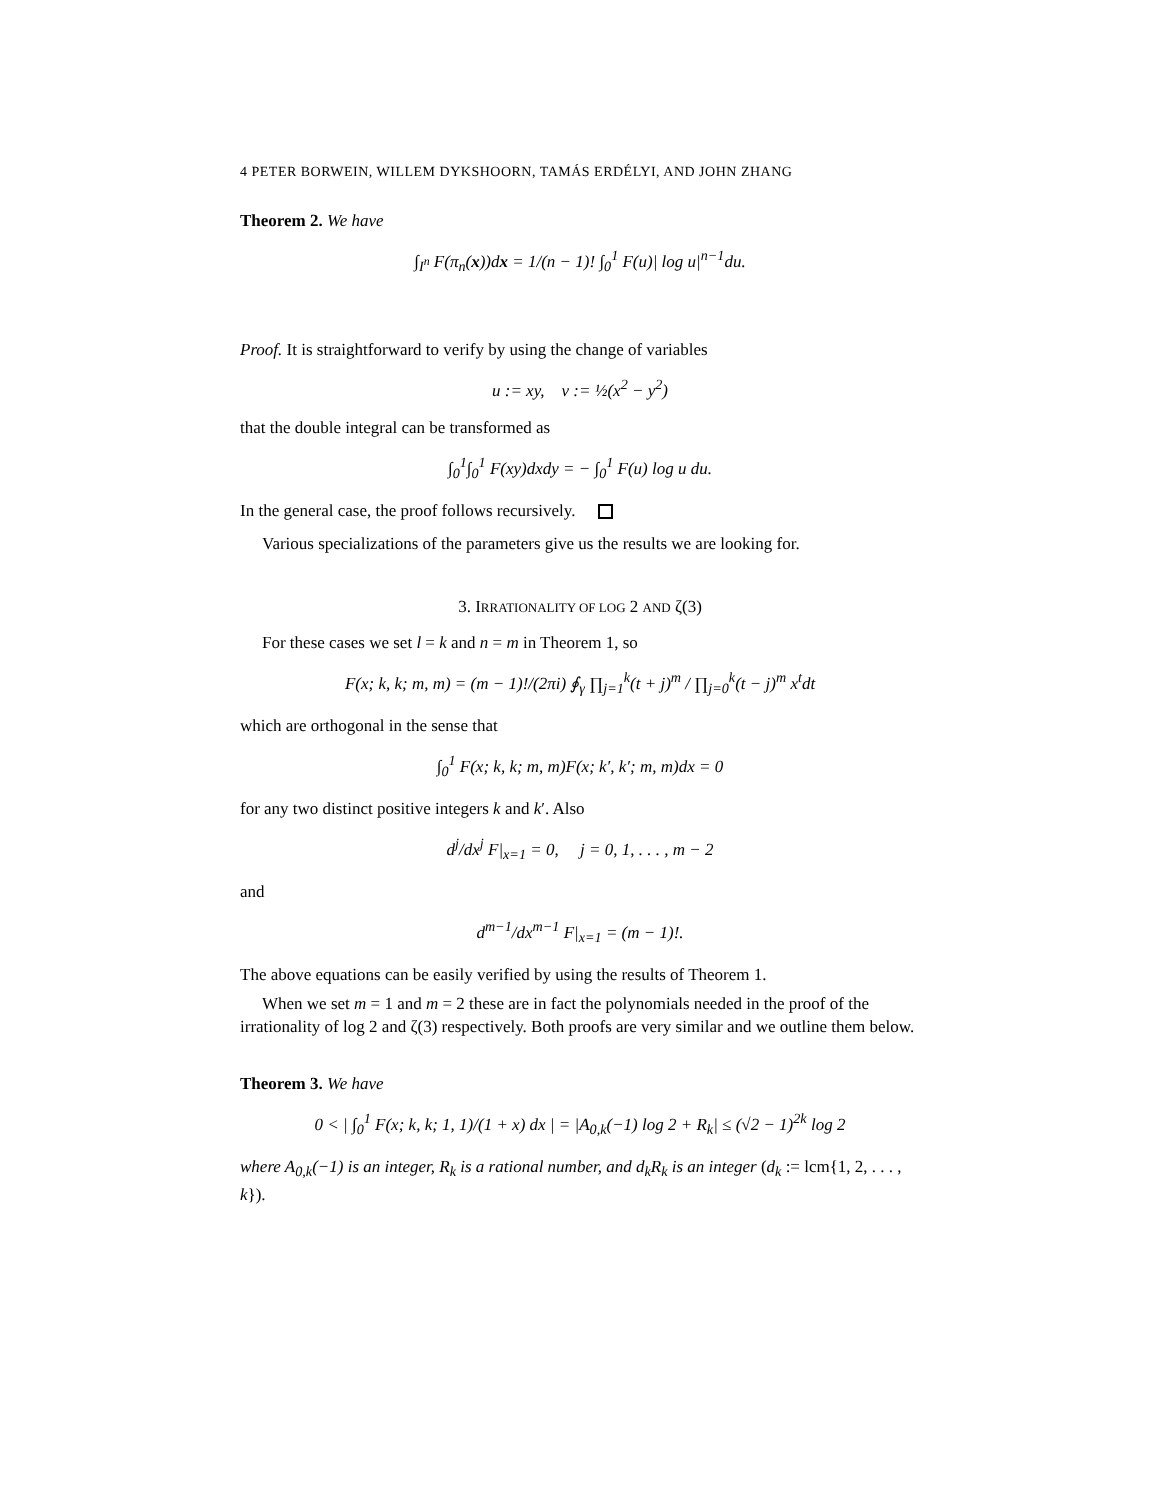4 PETER BORWEIN, WILLEM DYKSHOORN, TAMÁS ERDÉLYI, AND JOHN ZHANG
Theorem 2. We have
∫<sub>I<sup>n</sup></sub> F(π<sub>n</sub>(x))dx = 1/(n − 1)! ∫<sub>0</sub><sup>1</sup> F(u)| log u|<sup>n−1</sup>du.
Proof. It is straightforward to verify by using the change of variables
u := xy, v := ½(x<sup>2</sup> − y<sup>2</sup>)
that the double integral can be transformed as
∫<sub>0</sub><sup>1</sup>∫<sub>0</sub><sup>1</sup> F(xy)dxdy = − ∫<sub>0</sub><sup>1</sup> F(u) log u du.
In the general case, the proof follows recursively.
Various specializations of the parameters give us the results we are looking for.
3. IRRATIONALITY OF LOG 2 AND ζ(3)
For these cases we set l = k and n = m in Theorem 1, so
F(x; k, k; m, m) = (m − 1)!/(2πi) ∮<sub>γ</sub> ∏<sub>j=1</sub><sup>k</sup>(t + j)<sup>m</sup> / ∏<sub>j=0</sub><sup>k</sup>(t − j)<sup>m</sup> x<sup>t</sup>dt
which are orthogonal in the sense that
∫<sub>0</sub><sup>1</sup> F(x; k, k; m, m)F(x; k′, k′; m, m)dx = 0
for any two distinct positive integers k and k′. Also
d<sup>j</sup>/dx<sup>j</sup> F|<sub>x=1</sub> = 0, j = 0, 1, . . . , m − 2
and
d<sup>m−1</sup>/dx<sup>m−1</sup> F|<sub>x=1</sub> = (m − 1)!.
The above equations can be easily verified by using the results of Theorem 1.
When we set m = 1 and m = 2 these are in fact the polynomials needed in the proof of the irrationality of log 2 and ζ(3) respectively. Both proofs are very similar and we outline them below.
Theorem 3. We have
0 < | ∫<sub>0</sub><sup>1</sup> F(x; k, k; 1, 1)/(1 + x) dx | = |A<sub>0,k</sub>(−1) log 2 + R<sub>k</sub>| ≤ (√2 − 1)<sup>2k</sup> log 2
where A<sub>0,k</sub>(−1) is an integer, R<sub>k</sub> is a rational number, and d<sub>k</sub>R<sub>k</sub> is an integer (d<sub>k</sub> := lcm{1, 2, . . . , k}).